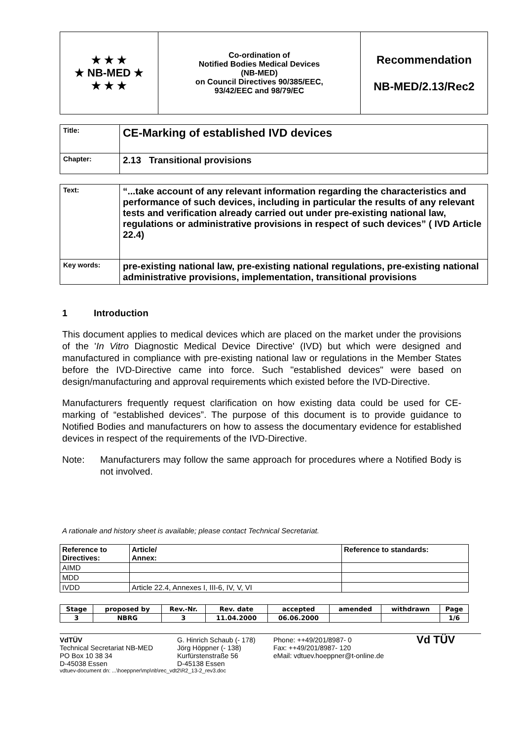| ★ ★ ★ ★ NB-MED ★ ★ ★ ★ | Co-ordination of Notified Bodies Medical Devices (NB-MED) on Council Directives 90/385/EEC, 93/42/EEC and 98/79/EC | Recommendation NB-MED/2.13/Rec2 |
| Title: | CE-Marking of established IVD devices |
| Chapter: | 2.13 Transitional provisions |
| Text: | “...take account of any relevant information regarding the characteristics and performance of such devices, including in particular the results of any relevant tests and verification already carried out under pre-existing national law, regulations or administrative provisions in respect of such devices” ( IVD Article 22.4) |
| Key words: | pre-existing national law, pre-existing national regulations, pre-existing national administrative provisions, implementation, transitional provisions |
1 Introduction
This document applies to medical devices which are placed on the market under the provisions of the 'In Vitro Diagnostic Medical Device Directive' (IVD) but which were designed and manufactured in compliance with pre-existing national law or regulations in the Member States before the IVD-Directive came into force. Such "established devices" were based on design/manufacturing and approval requirements which existed before the IVD-Directive.
Manufacturers frequently request clarification on how existing data could be used for CE-marking of “established devices”. The purpose of this document is to provide guidance to Notified Bodies and manufacturers on how to assess the documentary evidence for established devices in respect of the requirements of the IVD-Directive.
Note: Manufacturers may follow the same approach for procedures where a Notified Body is not involved.
A rationale and history sheet is available; please contact Technical Secretariat.
| Reference to Directives: | Article/ Annex: | Reference to standards: |
| AIMD | | |
| MDD | | |
| IVDD | Article 22.4, Annexes I, III-6, IV, V, VI | |
| Stage | proposed by | Rev.-Nr. | Rev. date | accepted | amended | withdrawn | Page |
| 3 | NBRG | 3 | 11.04.2000 | 06.06.2000 | | | 1/6 |
VdTÜV
Technical Secretariat NB-MED
PO Box 10 38 34
D-45038 Essen
G. Hinrich Schaub (- 178)
Jörg Höppner (- 138)
Kurfürstenstraße 56
D-45138 Essen
Phone: ++49/201/8987- 0
Fax: ++49/201/8987- 120
eMail: vdtuev.hoeppner@t-online.de
Vd TÜV
vdtuev-document dn: ...\hoeppner\mp\nb\rec_vdt2\R2_13-2_rev3.doc